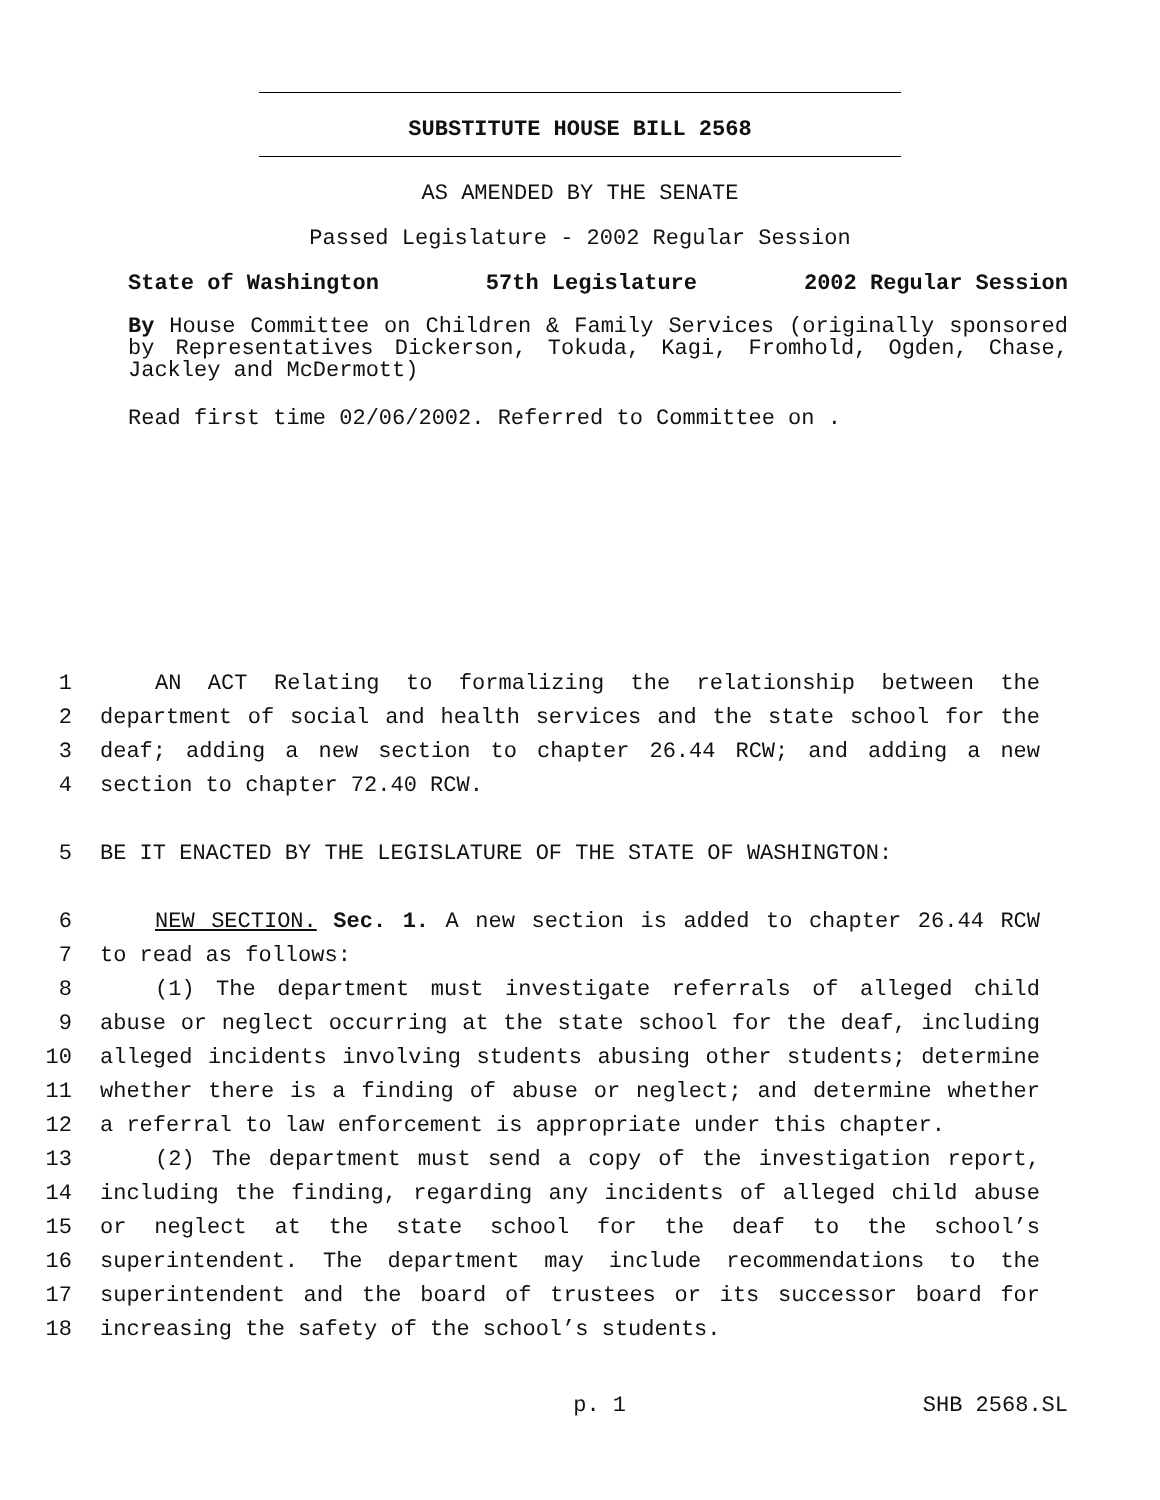SUBSTITUTE HOUSE BILL 2568
AS AMENDED BY THE SENATE
Passed Legislature - 2002 Regular Session
State of Washington 57th Legislature 2002 Regular Session
By House Committee on Children & Family Services (originally sponsored by Representatives Dickerson, Tokuda, Kagi, Fromhold, Ogden, Chase, Jackley and McDermott)
Read first time 02/06/2002. Referred to Committee on .
1 AN ACT Relating to formalizing the relationship between the
2 department of social and health services and the state school for the
3 deaf; adding a new section to chapter 26.44 RCW; and adding a new
4 section to chapter 72.40 RCW.
5 BE IT ENACTED BY THE LEGISLATURE OF THE STATE OF WASHINGTON:
6 NEW SECTION. Sec. 1. A new section is added to chapter 26.44 RCW
7 to read as follows:
8 (1) The department must investigate referrals of alleged child
9 abuse or neglect occurring at the state school for the deaf, including
10 alleged incidents involving students abusing other students; determine
11 whether there is a finding of abuse or neglect; and determine whether
12 a referral to law enforcement is appropriate under this chapter.
13 (2) The department must send a copy of the investigation report,
14 including the finding, regarding any incidents of alleged child abuse
15 or neglect at the state school for the deaf to the school’s
16 superintendent. The department may include recommendations to the
17 superintendent and the board of trustees or its successor board for
18 increasing the safety of the school’s students.
p. 1 SHB 2568.SL